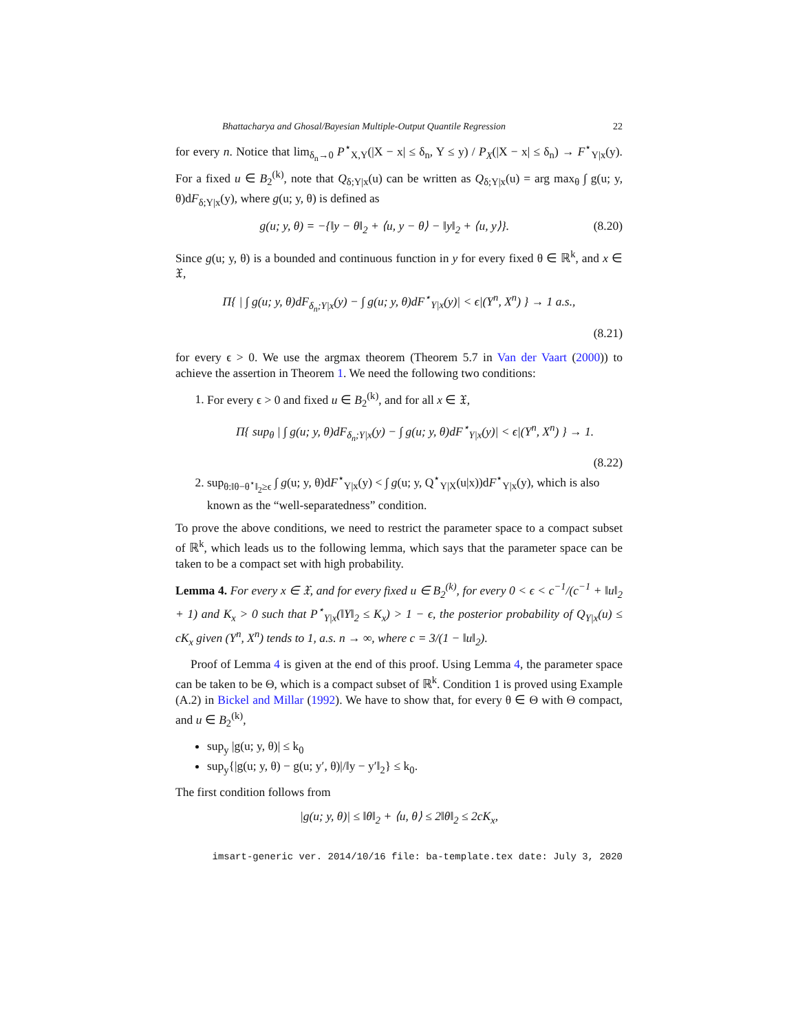Bhattacharya and Ghosal/Bayesian Multiple-Output Quantile Regression 22
for every n. Notice that lim<sub>δ<sub>n</sub>→0</sub> P<sup>⋆</sup><sub>X,Y</sub>(|X − x| ≤ δ<sub>n</sub>, Y ≤ y) / P<sub>X</sub>(|X − x| ≤ δ<sub>n</sub>) → F<sup>⋆</sup><sub>Y|x</sub>(y). For a fixed u ∈ B<sub>2</sub><sup>(k)</sup>, note that Q<sub>δ;Y|x</sub>(u) can be written as Q<sub>δ;Y|x</sub>(u) = arg max<sub>θ</sub> ∫ g(u; y, θ)dF<sub>δ;Y|x</sub>(y), where g(u; y, θ) is defined as
g(u; y, θ) = −{‖y − θ‖<sub>2</sub> + ⟨u, y − θ⟩ − ‖y‖<sub>2</sub> + ⟨u, y⟩}. (8.20)
Since g(u; y, θ) is a bounded and continuous function in y for every fixed θ ∈ ℝ<sup>k</sup>, and x ∈ 𝔛,
Π{ | ∫ g(u; y, θ)dF<sub>δ<sub>n</sub>;Y|x</sub>(y) − ∫ g(u; y, θ)dF<sup>⋆</sup><sub>Y|x</sub>(y)| < ϵ|(Y<sup>n</sup>, X<sup>n</sup>) } → 1 a.s.,
(8.21)
for every ϵ > 0. We use the argmax theorem (Theorem 5.7 in Van der Vaart (2000)) to achieve the assertion in Theorem 1. We need the following two conditions:
1. For every ϵ > 0 and fixed u ∈ B<sub>2</sub><sup>(k)</sup>, and for all x ∈ 𝔛,
Π{ sup<sub>θ</sub> | ∫ g(u; y, θ)dF<sub>δ<sub>n</sub>;Y|x</sub>(y) − ∫ g(u; y, θ)dF<sup>⋆</sup><sub>Y|x</sub>(y)| < ϵ|(Y<sup>n</sup>, X<sup>n</sup>) } → 1.
(8.22)
2. sup<sub>θ:‖θ−θ<sup>⋆</sup>‖<sub>2</sub>≥ϵ</sub> ∫ g(u; y, θ)dF<sup>⋆</sup><sub>Y|x</sub>(y) < ∫ g(u; y, Q<sup>⋆</sup><sub>Y|X</sub>(u|x))dF<sup>⋆</sup><sub>Y|x</sub>(y), which is also known as the “well-separatedness” condition.
To prove the above conditions, we need to restrict the parameter space to a compact subset of ℝ<sup>k</sup>, which leads us to the following lemma, which says that the parameter space can be taken to be a compact set with high probability.
Lemma 4. For every x ∈ 𝔛, and for every fixed u ∈ B<sub>2</sub><sup>(k)</sup>, for every 0 < ϵ < c<sup>−1</sup>/(c<sup>−1</sup> + ‖u‖<sub>2</sub> + 1) and K<sub>x</sub> > 0 such that P<sup>⋆</sup><sub>Y|x</sub>(‖Y‖<sub>2</sub> ≤ K<sub>x</sub>) > 1 − ϵ, the posterior probability of Q<sub>Y|x</sub>(u) ≤ cK<sub>x</sub> given (Y<sup>n</sup>, X<sup>n</sup>) tends to 1, a.s. n → ∞, where c = 3/(1 − ‖u‖<sub>2</sub>).
Proof of Lemma 4 is given at the end of this proof. Using Lemma 4, the parameter space can be taken to be Θ, which is a compact subset of ℝ<sup>k</sup>. Condition 1 is proved using Example (A.2) in Bickel and Millar (1992). We have to show that, for every θ ∈ Θ with Θ compact, and u ∈ B<sub>2</sub><sup>(k)</sup>,
sup<sub>y</sub> |g(u; y, θ)| ≤ k<sub>0</sub>
sup<sub>y</sub>{|g(u; y, θ) − g(u; y′, θ)|/‖y − y′‖<sub>2</sub>} ≤ k<sub>0</sub>.
The first condition follows from
|g(u; y, θ)| ≤ ‖θ‖<sub>2</sub> + ⟨u, θ⟩ ≤ 2‖θ‖<sub>2</sub> ≤ 2cK<sub>x</sub>,
imsart-generic ver. 2014/10/16 file: ba-template.tex date: July 3, 2020